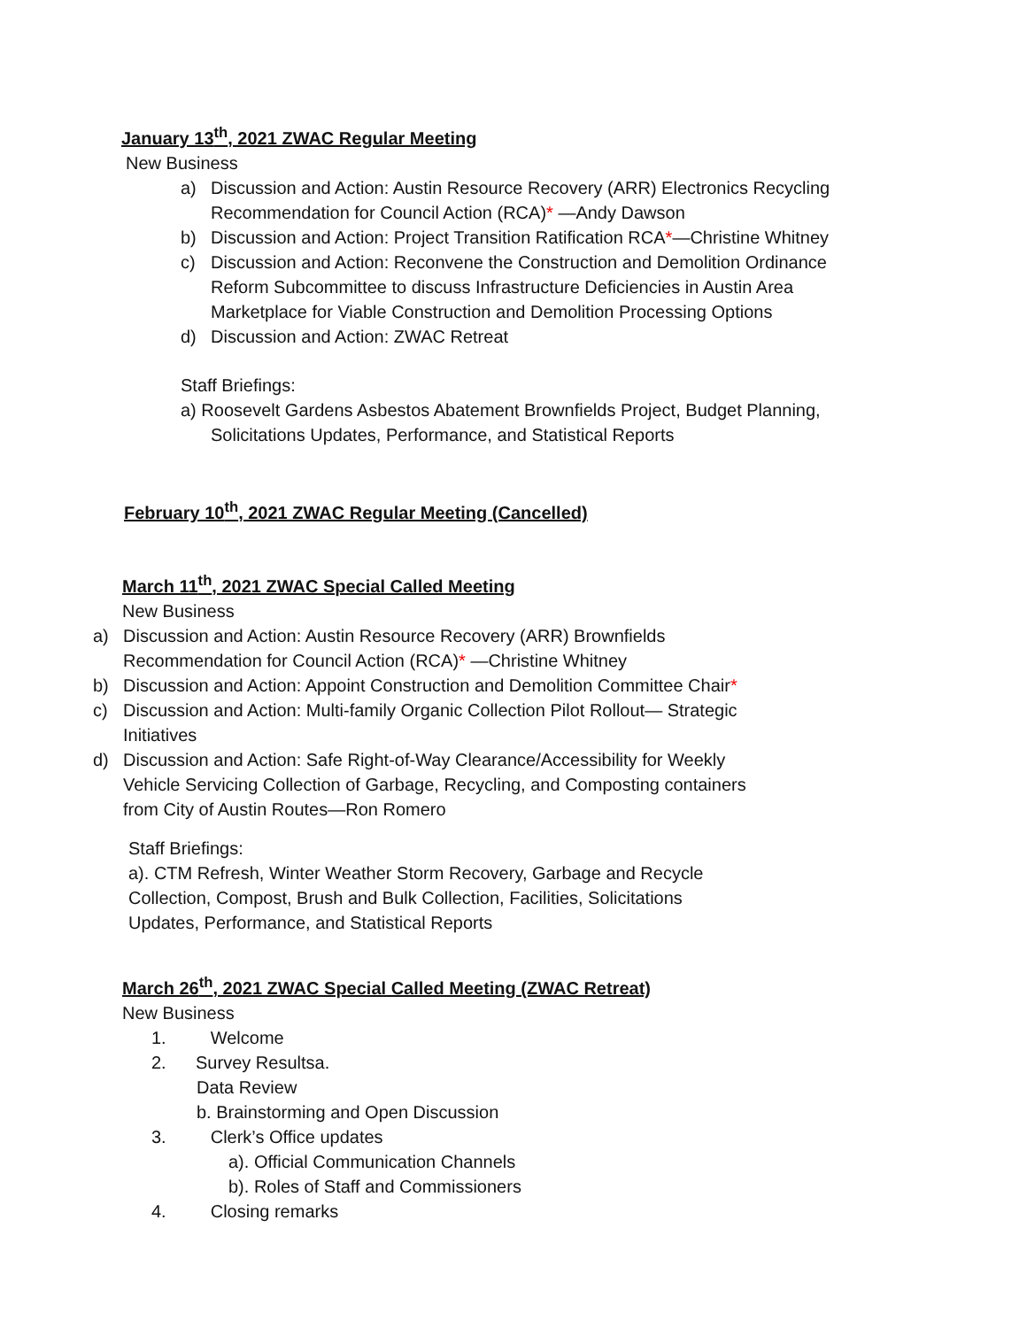January 13<sup>th</sup>, 2021 ZWAC Regular Meeting
New Business
a) Discussion and Action: Austin Resource Recovery (ARR) Electronics Recycling Recommendation for Council Action (RCA)* —Andy Dawson
b) Discussion and Action: Project Transition Ratification RCA*—Christine Whitney
c) Discussion and Action: Reconvene the Construction and Demolition Ordinance Reform Subcommittee to discuss Infrastructure Deficiencies in Austin Area Marketplace for Viable Construction and Demolition Processing Options
d) Discussion and Action: ZWAC Retreat
Staff Briefings:
a) Roosevelt Gardens Asbestos Abatement Brownfields Project, Budget Planning, Solicitations Updates, Performance, and Statistical Reports
February 10<sup>th</sup>, 2021 ZWAC Regular Meeting (Cancelled)
March 11<sup>th</sup>, 2021 ZWAC Special Called Meeting
New Business
a) Discussion and Action: Austin Resource Recovery (ARR) Brownfields Recommendation for Council Action (RCA)* —Christine Whitney
b) Discussion and Action: Appoint Construction and Demolition Committee Chair*
c) Discussion and Action: Multi-family Organic Collection Pilot Rollout— Strategic Initiatives
d) Discussion and Action: Safe Right-of-Way Clearance/Accessibility for Weekly Vehicle Servicing Collection of Garbage, Recycling, and Composting containers from City of Austin Routes—Ron Romero
Staff Briefings:
a). CTM Refresh, Winter Weather Storm Recovery, Garbage and Recycle Collection, Compost, Brush and Bulk Collection, Facilities, Solicitations Updates, Performance, and Statistical Reports
March 26<sup>th</sup>, 2021 ZWAC Special Called Meeting (ZWAC Retreat)
New Business
1. Welcome
2. Survey Resultsa.
Data Review
b. Brainstorming and Open Discussion
3. Clerk’s Office updates
a). Official Communication Channels
b). Roles of Staff and Commissioners
4. Closing remarks